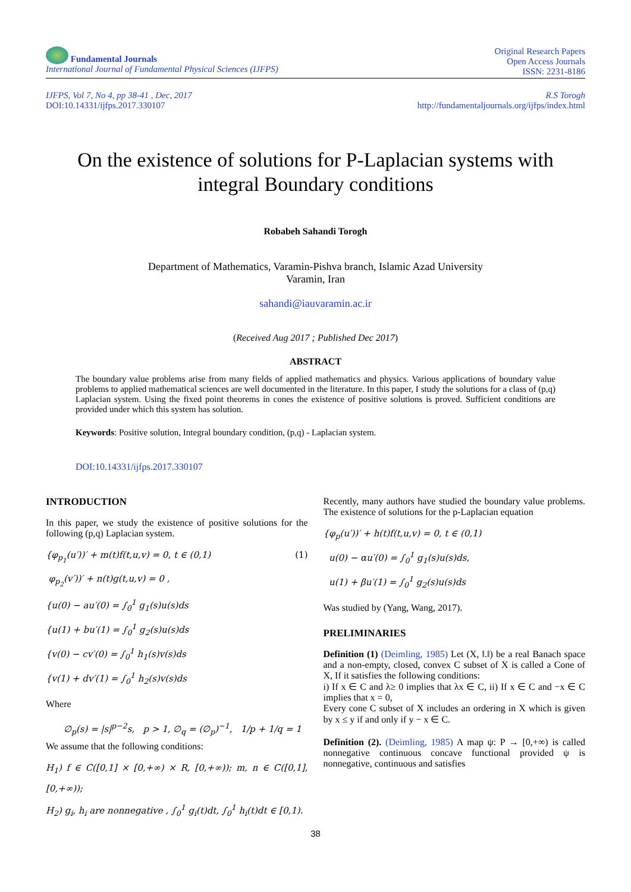Fundamental Journals
International Journal of Fundamental Physical Sciences (IJFPS)
Original Research Papers
Open Access Journals
ISSN: 2231-8186
IJFPS, Vol 7, No 4, pp 38-41 , Dec, 2017
DOI:10.14331/ijfps.2017.330107
R.S Torogh
http://fundamentaljournals.org/ijfps/index.html
On the existence of solutions for P-Laplacian systems with integral Boundary conditions
Robabeh Sahandi Torogh
Department of Mathematics, Varamin-Pishva branch, Islamic Azad University
Varamin, Iran
sahandi@iauvaramin.ac.ir
(Received Aug 2017 ; Published Dec 2017)
ABSTRACT
The boundary value problems arise from many fields of applied mathematics and physics. Various applications of boundary value problems to applied mathematical sciences are well documented in the literature. In this paper, I study the solutions for a class of (p,q) Laplacian system. Using the fixed point theorems in cones the existence of positive solutions is proved. Sufficient conditions are provided under which this system has solution.
Keywords: Positive solution, Integral boundary condition, (p,q) - Laplacian system.
DOI:10.14331/ijfps.2017.330107
INTRODUCTION
In this paper, we study the existence of positive solutions for the following (p,q) Laplacian system.
{φ<sub>p<sub>1</sub></sub>(u′))′ + m(t)f(t,u,v) = 0, t ∈ (0,1) (1)
φ<sub>p<sub>2</sub></sub>(v′))′ + n(t)g(t,u,v) = 0 ,
{u(0) − au′(0) = ∫<sub>0</sub><sup>1</sup> g<sub>1</sub>(s)u(s)ds
{u(1) + bu′(1) = ∫<sub>0</sub><sup>1</sup> g<sub>2</sub>(s)u(s)ds
{v(0) − cv′(0) = ∫<sub>0</sub><sup>1</sup> h<sub>1</sub>(s)v(s)ds
{v(1) + dv′(1) = ∫<sub>0</sub><sup>1</sup> h<sub>2</sub>(s)v(s)ds
Where
∅<sub>p</sub>(s) = |s|<sup>p−2</sup>s, p > 1, ∅<sub>q</sub> = (∅<sub>p</sub>)<sup>−1</sup>, 1/p + 1/q = 1
We assume that the following conditions:
H<sub>1</sub>) f ∈ C([0,1] × [0,+∞) × R, [0,+∞)); m, n ∈ C([0,1], [0,+∞));
H<sub>2</sub>) g<sub>i</sub>, h<sub>i</sub> are nonnegative , ∫<sub>0</sub><sup>1</sup> g<sub>i</sub>(t)dt, ∫<sub>0</sub><sup>1</sup> h<sub>i</sub>(t)dt ∈ [0,1).
Recently, many authors have studied the boundary value problems. The existence of solutions for the p-Laplacian equation
{φ<sub>p</sub>(u′))′ + h(t)f(t,u,v) = 0, t ∈ (0,1)
u(0) − αu′(0) = ∫<sub>0</sub><sup>1</sup> g<sub>1</sub>(s)u(s)ds,
u(1) + βu′(1) = ∫<sub>0</sub><sup>1</sup> g<sub>2</sub>(s)u(s)ds
Was studied by (Yang, Wang, 2017).
PRELIMINARIES
Definition (1) (Deimling, 1985) Let (X, ‖.‖) be a real Banach space and a non-empty, closed, convex C subset of X is called a Cone of X, If it satisfies the following conditions:
i) If x ∈ C and λ≥ 0 implies that λx ∈ C, ii) If x ∈ C and −x ∈ C implies that x = 0,
Every cone C subset of X includes an ordering in X which is given by x ≤ y if and only if y − x ∈ C.
Definition (2). (Deimling, 1985) A map ψ: P → [0,+∞) is called nonnegative continuous concave functional provided ψ is nonnegative, continuous and satisfies
38